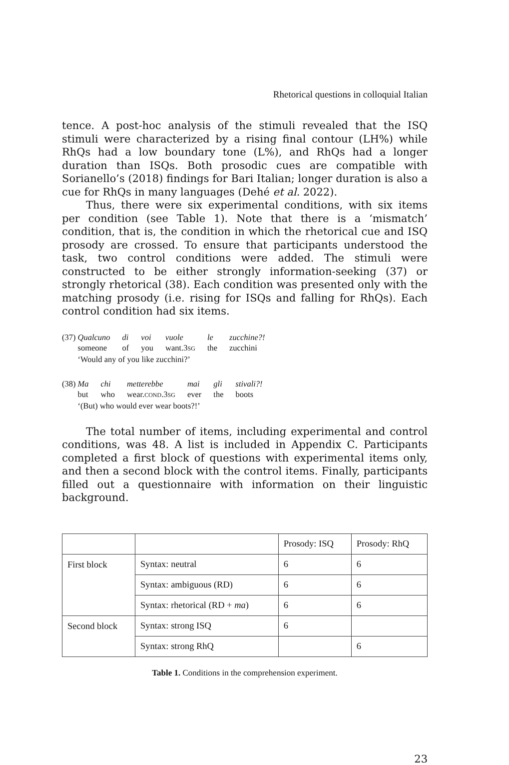Rhetorical questions in colloquial Italian
tence. A post-hoc analysis of the stimuli revealed that the ISQ stimuli were characterized by a rising final contour (LH%) while RhQs had a low boundary tone (L%), and RhQs had a longer duration than ISQs. Both prosodic cues are compatible with Sorianello’s (2018) findings for Bari Italian; longer duration is also a cue for RhQs in many languages (Dehé et al. 2022).
Thus, there were six experimental conditions, with six items per condition (see Table 1). Note that there is a ‘mismatch’ condition, that is, the condition in which the rhetorical cue and ISQ prosody are crossed. To ensure that participants understood the task, two control conditions were added. The stimuli were constructed to be either strongly information-seeking (37) or strongly rhetorical (38). Each condition was presented only with the matching prosody (i.e. rising for ISQs and falling for RhQs). Each control condition had six items.
| (37) | Qualcuno | di | voi | vuole | le | zucchine?! |
| | someone | of | you | want.3 SG | the | zucchini |
| | ‘Would any of you like zucchini?’ | | | | | |
| (38) | Ma | chi | metterebbe | mai | gli | stivali?! |
| | but | who | wear. COND .3 SG | ever | the | boots |
| | ‘(But) who would ever wear boots?!’ | | | | | |
The total number of items, including experimental and control conditions, was 48. A list is included in Appendix C. Participants completed a first block of questions with experimental items only, and then a second block with the control items. Finally, participants filled out a questionnaire with information on their linguistic background.
| | | Prosody: ISQ | Prosody: RhQ |
| First block | Syntax: neutral | 6 | 6 |
| | Syntax: ambiguous (RD) | 6 | 6 |
| | Syntax: rhetorical (RD + ma ) | 6 | 6 |
| Second block | Syntax: strong ISQ | 6 | |
| | Syntax: strong RhQ | | 6 |
Table 1. Conditions in the comprehension experiment.
23